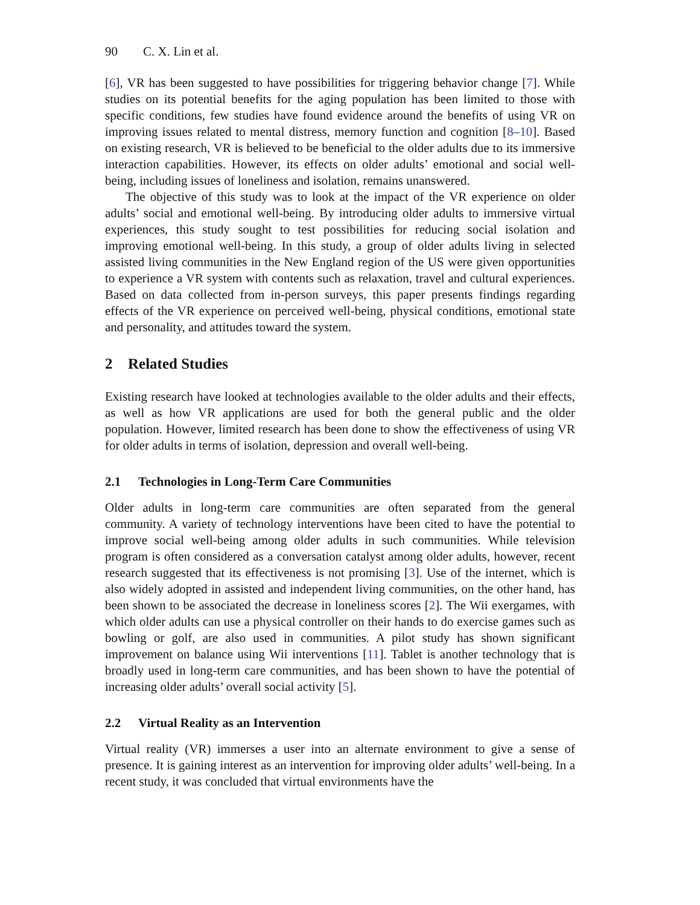90 C. X. Lin et al.
[6], VR has been suggested to have possibilities for triggering behavior change [7]. While studies on its potential benefits for the aging population has been limited to those with specific conditions, few studies have found evidence around the benefits of using VR on improving issues related to mental distress, memory function and cognition [8–10]. Based on existing research, VR is believed to be beneficial to the older adults due to its immersive interaction capabilities. However, its effects on older adults’ emotional and social well-being, including issues of loneliness and isolation, remains unanswered.
The objective of this study was to look at the impact of the VR experience on older adults’ social and emotional well-being. By introducing older adults to immersive virtual experiences, this study sought to test possibilities for reducing social isolation and improving emotional well-being. In this study, a group of older adults living in selected assisted living communities in the New England region of the US were given opportunities to experience a VR system with contents such as relaxation, travel and cultural experiences. Based on data collected from in-person surveys, this paper presents findings regarding effects of the VR experience on perceived well-being, physical conditions, emotional state and personality, and attitudes toward the system.
2 Related Studies
Existing research have looked at technologies available to the older adults and their effects, as well as how VR applications are used for both the general public and the older population. However, limited research has been done to show the effectiveness of using VR for older adults in terms of isolation, depression and overall well-being.
2.1 Technologies in Long-Term Care Communities
Older adults in long-term care communities are often separated from the general community. A variety of technology interventions have been cited to have the potential to improve social well-being among older adults in such communities. While television program is often considered as a conversation catalyst among older adults, however, recent research suggested that its effectiveness is not promising [3]. Use of the internet, which is also widely adopted in assisted and independent living communities, on the other hand, has been shown to be associated the decrease in loneliness scores [2]. The Wii exergames, with which older adults can use a physical controller on their hands to do exercise games such as bowling or golf, are also used in communities. A pilot study has shown significant improvement on balance using Wii interventions [11]. Tablet is another technology that is broadly used in long-term care communities, and has been shown to have the potential of increasing older adults’ overall social activity [5].
2.2 Virtual Reality as an Intervention
Virtual reality (VR) immerses a user into an alternate environment to give a sense of presence. It is gaining interest as an intervention for improving older adults’ well-being. In a recent study, it was concluded that virtual environments have the